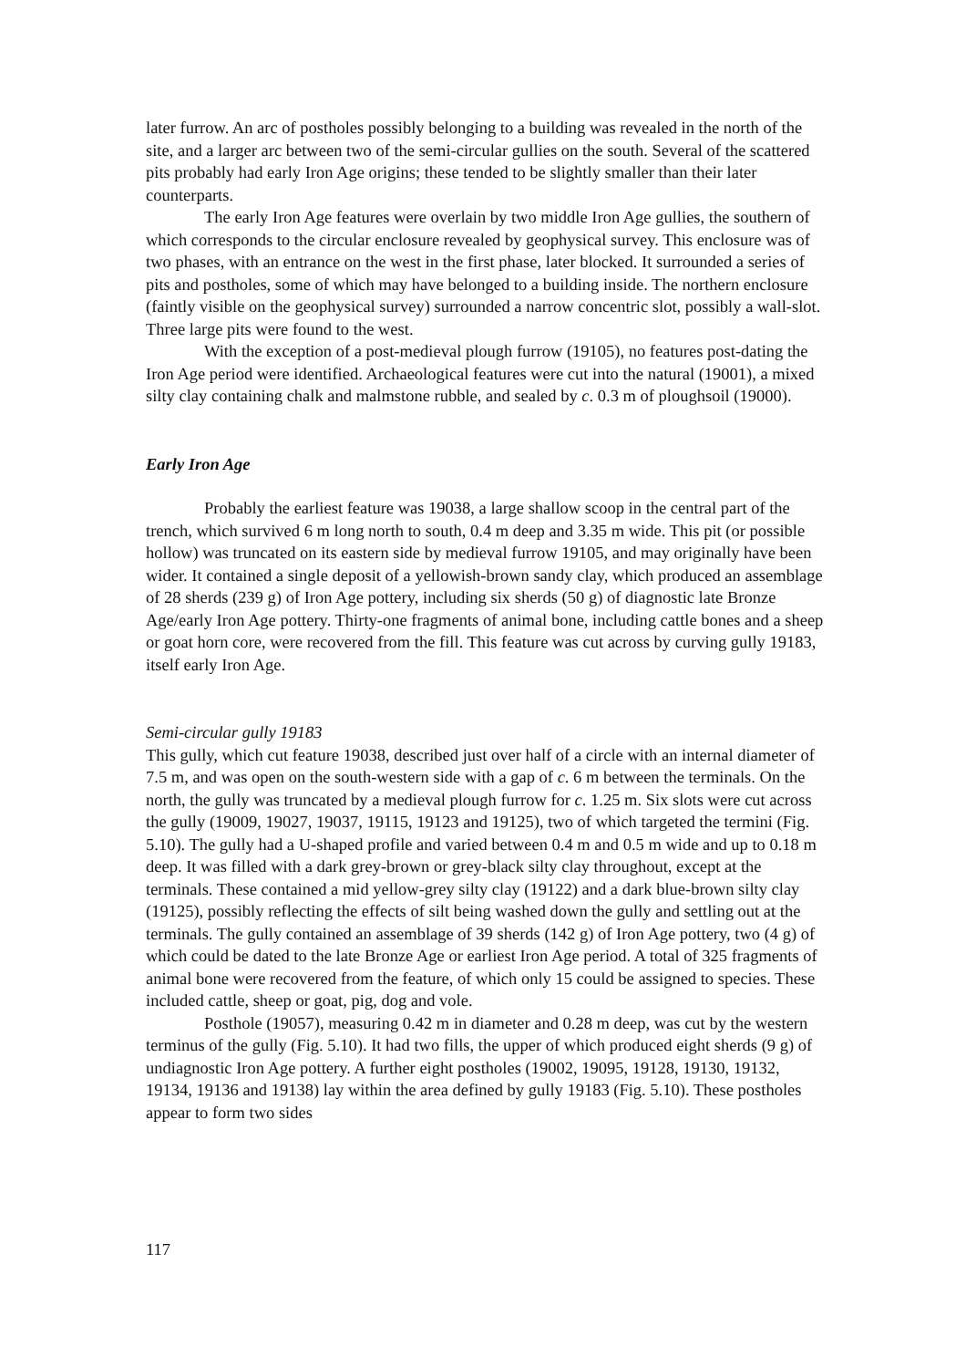later furrow. An arc of postholes possibly belonging to a building was revealed in the north of the site, and a larger arc between two of the semi-circular gullies on the south. Several of the scattered pits probably had early Iron Age origins; these tended to be slightly smaller than their later counterparts.
The early Iron Age features were overlain by two middle Iron Age gullies, the southern of which corresponds to the circular enclosure revealed by geophysical survey. This enclosure was of two phases, with an entrance on the west in the first phase, later blocked. It surrounded a series of pits and postholes, some of which may have belonged to a building inside. The northern enclosure (faintly visible on the geophysical survey) surrounded a narrow concentric slot, possibly a wall-slot. Three large pits were found to the west.
With the exception of a post-medieval plough furrow (19105), no features post-dating the Iron Age period were identified. Archaeological features were cut into the natural (19001), a mixed silty clay containing chalk and malmstone rubble, and sealed by c. 0.3 m of ploughsoil (19000).
Early Iron Age
Probably the earliest feature was 19038, a large shallow scoop in the central part of the trench, which survived 6 m long north to south, 0.4 m deep and 3.35 m wide. This pit (or possible hollow) was truncated on its eastern side by medieval furrow 19105, and may originally have been wider. It contained a single deposit of a yellowish-brown sandy clay, which produced an assemblage of 28 sherds (239 g) of Iron Age pottery, including six sherds (50 g) of diagnostic late Bronze Age/early Iron Age pottery. Thirty-one fragments of animal bone, including cattle bones and a sheep or goat horn core, were recovered from the fill. This feature was cut across by curving gully 19183, itself early Iron Age.
Semi-circular gully 19183
This gully, which cut feature 19038, described just over half of a circle with an internal diameter of 7.5 m, and was open on the south-western side with a gap of c. 6 m between the terminals. On the north, the gully was truncated by a medieval plough furrow for c. 1.25 m. Six slots were cut across the gully (19009, 19027, 19037, 19115, 19123 and 19125), two of which targeted the termini (Fig. 5.10). The gully had a U-shaped profile and varied between 0.4 m and 0.5 m wide and up to 0.18 m deep. It was filled with a dark grey-brown or grey-black silty clay throughout, except at the terminals. These contained a mid yellow-grey silty clay (19122) and a dark blue-brown silty clay (19125), possibly reflecting the effects of silt being washed down the gully and settling out at the terminals. The gully contained an assemblage of 39 sherds (142 g) of Iron Age pottery, two (4 g) of which could be dated to the late Bronze Age or earliest Iron Age period. A total of 325 fragments of animal bone were recovered from the feature, of which only 15 could be assigned to species. These included cattle, sheep or goat, pig, dog and vole.
Posthole (19057), measuring 0.42 m in diameter and 0.28 m deep, was cut by the western terminus of the gully (Fig. 5.10). It had two fills, the upper of which produced eight sherds (9 g) of undiagnostic Iron Age pottery. A further eight postholes (19002, 19095, 19128, 19130, 19132, 19134, 19136 and 19138) lay within the area defined by gully 19183 (Fig. 5.10). These postholes appear to form two sides
117